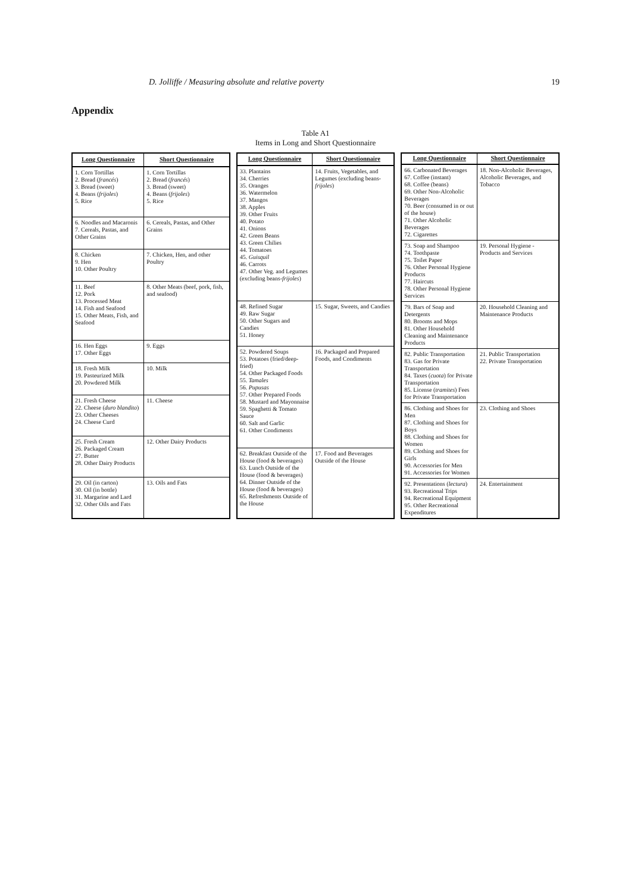D. Jolliffe / Measuring absolute and relative poverty 19
Appendix
Table A1
Items in Long and Short Questionnaire
| Long Questionnaire | Short Questionnaire |
| --- | --- |
| 1. Corn Tortillas 2. Bread ( francés ) 3. Bread (sweet) 4. Beans ( frijoles ) 5. Rice | 1. Corn Tortillas 2. Bread ( francés ) 3. Bread (sweet) 4. Beans ( frijoles ) 5. Rice |
| 6. Noodles and Macaronis 7. Cereals, Pastas, and Other Grains | 6. Cereals, Pastas, and Other Grains |
| 8. Chicken 9. Hen 10. Other Poultry | 7. Chicken, Hen, and other Poultry |
| 11. Beef 12. Pork 13. Processed Meat 14. Fish and Seafood 15. Other Meats, Fish, and Seafood | 8. Other Meats (beef, pork, fish, and seafood) |
| 16. Hen Eggs 17. Other Eggs | 9. Eggs |
| 18. Fresh Milk 19. Pasteurized Milk 20. Powdered Milk | 10. Milk |
| 21. Fresh Cheese 22. Cheese ( duro blandito ) 23. Other Cheeses 24. Cheese Curd | 11. Cheese |
| 25. Fresh Cream 26. Packaged Cream 27. Butter 28. Other Dairy Products | 12. Other Dairy Products |
| 29. Oil (in carton) 30. Oil (in bottle) 31. Margarine and Lard 32. Other Oils and Fats | 13. Oils and Fats |
| Long Questionnaire | Short Questionnaire |
| --- | --- |
| 33. Plantains 34. Cherries 35. Oranges 36. Watermelon 37. Mangos 38. Apples 39. Other Fruits 40. Potato 41. Onions 42. Green Beans 43. Green Chilies 44. Tomatoes 45. Guisquil 46. Carrots 47. Other Veg. and Legumes (excluding beans- frijoles ) | 14. Fruits, Vegetables, and Legumes (excluding beans- frijoles ) |
| 48. Refined Sugar 49. Raw Sugar 50. Other Sugars and Candies 51. Honey | 15. Sugar, Sweets, and Candies |
| 52. Powdered Soups 53. Potatoes (fried/deep-fried) 54. Other Packaged Foods 55. Tamales 56. Pupusas 57. Other Prepared Foods 58. Mustard and Mayonnaise 59. Spaghetti & Tomato Sauce 60. Salt and Garlic 61. Other Condiments | 16. Packaged and Prepared Foods, and Condiments |
| 62. Breakfast Outside of the House (food & beverages) 63. Lunch Outside of the House (food & beverages) 64. Dinner Outside of the House (food & beverages) 65. Refreshments Outside of the House | 17. Food and Beverages Outside of the House |
| Long Questionnaire | Short Questionnaire |
| --- | --- |
| 66. Carbonated Beverages 67. Coffee (instant) 68. Coffee (beans) 69. Other Non-Alcoholic Beverages 70. Beer (consumed in or out of the house) 71. Other Alcoholic Beverages 72. Cigarettes | 18. Non-Alcoholic Beverages, Alcoholic Beverages, and Tobacco |
| 73. Soap and Shampoo 74. Toothpaste 75. Toilet Paper 76. Other Personal Hygiene Products 77. Haircuts 78. Other Personal Hygiene Services | 19. Personal Hygiene - Products and Services |
| 79. Bars of Soap and Detergents 80. Brooms and Mops 81. Other Household Cleaning and Maintenance Products | 20. Household Cleaning and Maintenance Products |
| 82. Public Transportation 83. Gas for Private Transportation 84. Taxes ( cuota ) for Private Transportation 85. License ( tramites ) Fees for Private Transportation | 21. Public Transportation 22. Private Transportation |
| 86. Clothing and Shoes for Men 87. Clothing and Shoes for Boys 88. Clothing and Shoes for Women 89. Clothing and Shoes for Girls 90. Accessories for Men 91. Accessories for Women | 23. Clothing and Shoes |
| 92. Presentations ( lectura ) 93. Recreational Trips 94. Recreational Equipment 95. Other Recreational Expenditures | 24. Entertainment |